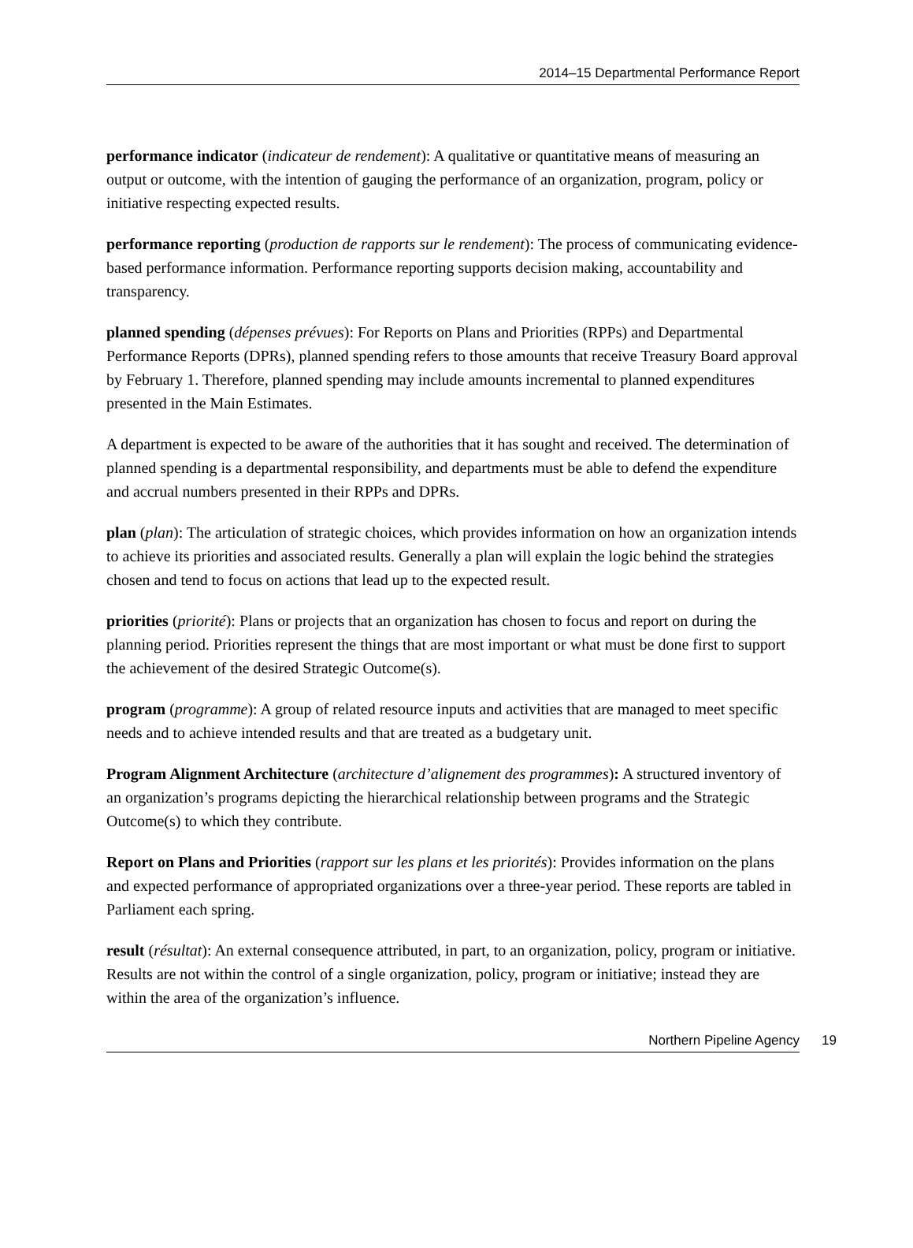2014–15 Departmental Performance Report
performance indicator (indicateur de rendement): A qualitative or quantitative means of measuring an output or outcome, with the intention of gauging the performance of an organization, program, policy or initiative respecting expected results.
performance reporting (production de rapports sur le rendement): The process of communicating evidence-based performance information. Performance reporting supports decision making, accountability and transparency.
planned spending (dépenses prévues): For Reports on Plans and Priorities (RPPs) and Departmental Performance Reports (DPRs), planned spending refers to those amounts that receive Treasury Board approval by February 1. Therefore, planned spending may include amounts incremental to planned expenditures presented in the Main Estimates.
A department is expected to be aware of the authorities that it has sought and received. The determination of planned spending is a departmental responsibility, and departments must be able to defend the expenditure and accrual numbers presented in their RPPs and DPRs.
plan (plan): The articulation of strategic choices, which provides information on how an organization intends to achieve its priorities and associated results. Generally a plan will explain the logic behind the strategies chosen and tend to focus on actions that lead up to the expected result.
priorities (priorité): Plans or projects that an organization has chosen to focus and report on during the planning period. Priorities represent the things that are most important or what must be done first to support the achievement of the desired Strategic Outcome(s).
program (programme): A group of related resource inputs and activities that are managed to meet specific needs and to achieve intended results and that are treated as a budgetary unit.
Program Alignment Architecture (architecture d’alignement des programmes): A structured inventory of an organization’s programs depicting the hierarchical relationship between programs and the Strategic Outcome(s) to which they contribute.
Report on Plans and Priorities (rapport sur les plans et les priorités): Provides information on the plans and expected performance of appropriated organizations over a three-year period. These reports are tabled in Parliament each spring.
result (résultat): An external consequence attributed, in part, to an organization, policy, program or initiative. Results are not within the control of a single organization, policy, program or initiative; instead they are within the area of the organization’s influence.
Northern Pipeline Agency 19